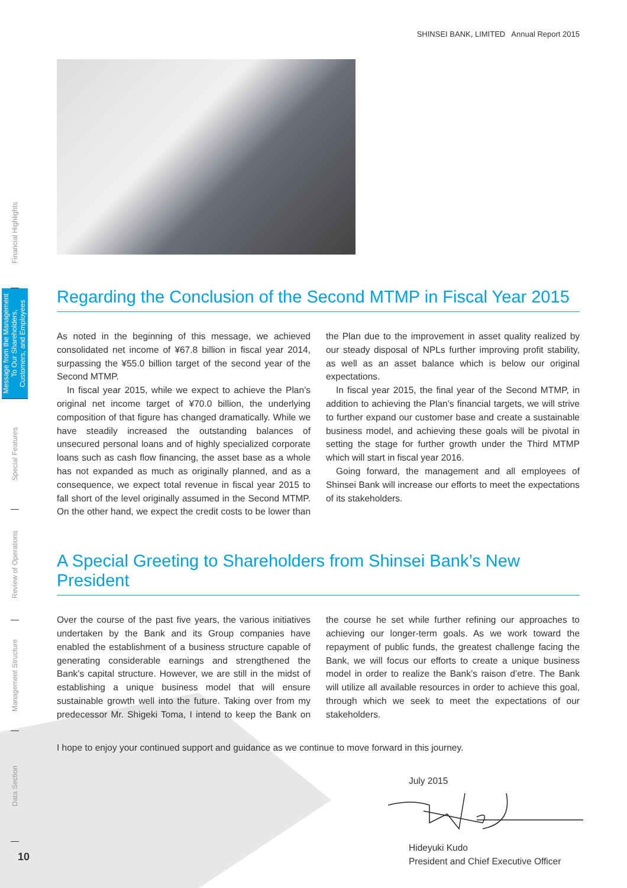SHINSEI BANK, LIMITED Annual Report 2015
Financial Highlights
Message from the Management To Our Shareholders, Customers, and Employees
Special Features
Review of Operations
Management Structure
Data Section
Regarding the Conclusion of the Second MTMP in Fiscal Year 2015
As noted in the beginning of this message, we achieved consolidated net income of ¥67.8 billion in fiscal year 2014, surpassing the ¥55.0 billion target of the second year of the Second MTMP.
In fiscal year 2015, while we expect to achieve the Plan’s original net income target of ¥70.0 billion, the underlying composition of that figure has changed dramatically. While we have steadily increased the outstanding balances of unsecured personal loans and of highly specialized corporate loans such as cash flow financing, the asset base as a whole has not expanded as much as originally planned, and as a consequence, we expect total revenue in fiscal year 2015 to fall short of the level originally assumed in the Second MTMP. On the other hand, we expect the credit costs to be lower than the Plan due to the improvement in asset quality realized by our steady disposal of NPLs further improving profit stability, as well as an asset balance which is below our original expectations.
In fiscal year 2015, the final year of the Second MTMP, in addition to achieving the Plan’s financial targets, we will strive to further expand our customer base and create a sustainable business model, and achieving these goals will be pivotal in setting the stage for further growth under the Third MTMP which will start in fiscal year 2016.
Going forward, the management and all employees of Shinsei Bank will increase our efforts to meet the expectations of its stakeholders.
A Special Greeting to Shareholders from Shinsei Bank’s New President
Over the course of the past five years, the various initiatives undertaken by the Bank and its Group companies have enabled the establishment of a business structure capable of generating considerable earnings and strengthened the Bank’s capital structure. However, we are still in the midst of establishing a unique business model that will ensure sustainable growth well into the future. Taking over from my predecessor Mr. Shigeki Toma, I intend to keep the Bank on the course he set while further refining our approaches to achieving our longer-term goals. As we work toward the repayment of public funds, the greatest challenge facing the Bank, we will focus our efforts to create a unique business model in order to realize the Bank’s raison d’etre. The Bank will utilize all available resources in order to achieve this goal, through which we seek to meet the expectations of our stakeholders.
I hope to enjoy your continued support and guidance as we continue to move forward in this journey.
July 2015 Hideyuki Kudo
President and Chief Executive Officer
10